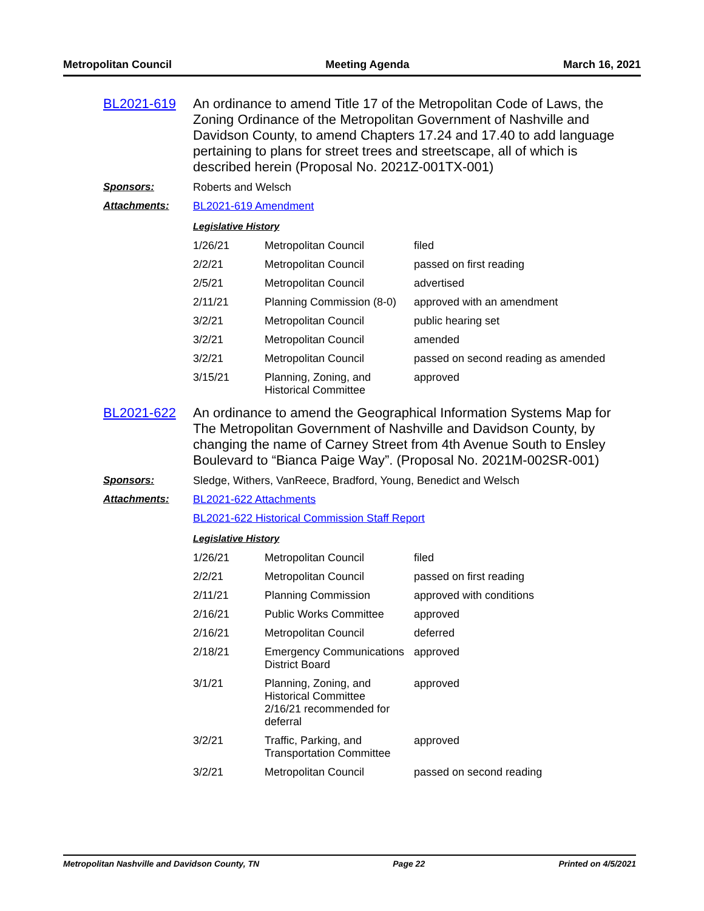Metropolitan Council Meeting Agenda March 16, 2021
BL2021-619 An ordinance to amend Title 17 of the Metropolitan Code of Laws, the Zoning Ordinance of the Metropolitan Government of Nashville and Davidson County, to amend Chapters 17.24 and 17.40 to add language pertaining to plans for street trees and streetscape, all of which is described herein (Proposal No. 2021Z-001TX-001)
Sponsors: Roberts and Welsch
Attachments: BL2021-619 Amendment
Legislative History
| 1/26/21 | Metropolitan Council | filed |
| 2/2/21 | Metropolitan Council | passed on first reading |
| 2/5/21 | Metropolitan Council | advertised |
| 2/11/21 | Planning Commission (8-0) | approved with an amendment |
| 3/2/21 | Metropolitan Council | public hearing set |
| 3/2/21 | Metropolitan Council | amended |
| 3/2/21 | Metropolitan Council | passed on second reading as amended |
| 3/15/21 | Planning, Zoning, and Historical Committee | approved |
BL2021-622 An ordinance to amend the Geographical Information Systems Map for The Metropolitan Government of Nashville and Davidson County, by changing the name of Carney Street from 4th Avenue South to Ensley Boulevard to “Bianca Paige Way”. (Proposal No. 2021M-002SR-001)
Sponsors: Sledge, Withers, VanReece, Bradford, Young, Benedict and Welsch
Attachments: BL2021-622 Attachments
BL2021-622 Historical Commission Staff Report
Legislative History
| 1/26/21 | Metropolitan Council | filed |
| 2/2/21 | Metropolitan Council | passed on first reading |
| 2/11/21 | Planning Commission | approved with conditions |
| 2/16/21 | Public Works Committee | approved |
| 2/16/21 | Metropolitan Council | deferred |
| 2/18/21 | Emergency Communications District Board | approved |
| 3/1/21 | Planning, Zoning, and Historical Committee 2/16/21 recommended for deferral | approved |
| 3/2/21 | Traffic, Parking, and Transportation Committee | approved |
| 3/2/21 | Metropolitan Council | passed on second reading |
Metropolitan Nashville and Davidson County, TN Page 22 Printed on 4/5/2021